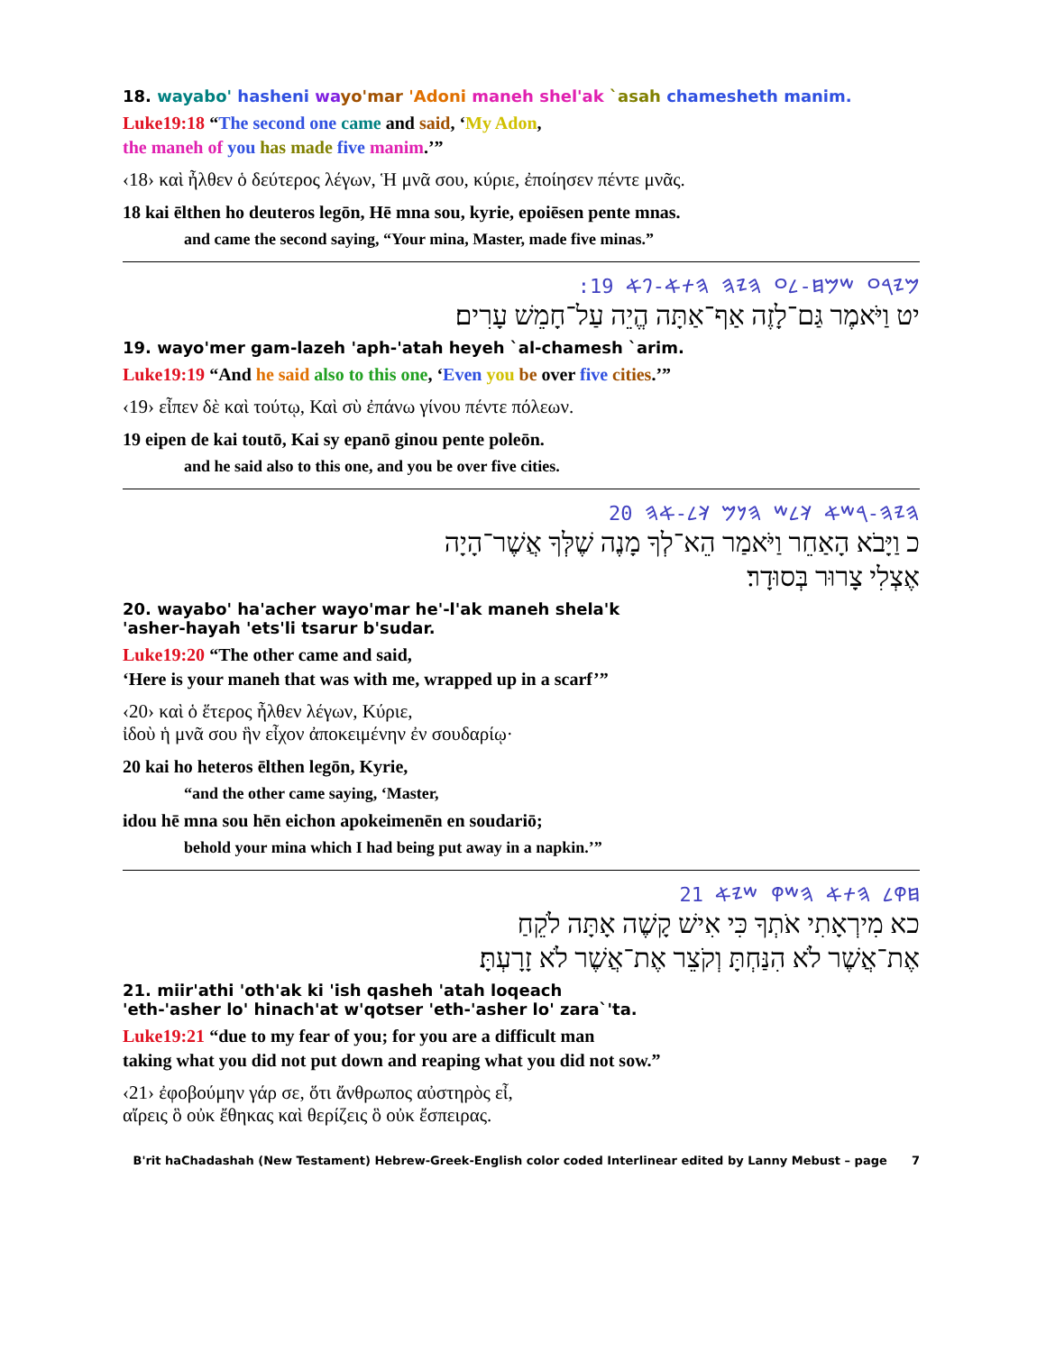18. wayabo' hasheni wa yo'mar 'Adoni maneh shel'ak `asah chamesheth manim.
Luke19:18 “The second one came and said, ‘My Adon,
the maneh of you has made five manim.’”
‹18› καὶ ἦλθεν ὁ δεύτερος λέγων, Ἡ μνᾶ σου, κύριε, ἐποίησεν πέντε μνᾶς.
18 kai ēlthen ho deuteros legōn, Hē mna sou, kyrie, epoiēsen pente mnas.
and came the second saying, “Your mina, Master, made five minas.”
:𐤌𐤉𐤓𐤏 𐤔𐤌𐤇-𐤋𐤏 𐤄𐤉𐤄 𐤄𐤕𐤀-𐤐𐤀 19
יט וַיֹּאמֶר גַּם־לָזֶה אַף־אַתָּה הֱיֵה עַל־חָמֵשׁ עָרִים׃
19. wayo'mer gam-lazeh 'aph-'atah heyeh `al-chamesh `arim.
Luke19:19 “And he said also to this one, ‘Even you be over five cities.’”
‹19› εἶπεν δὲ καὶ τούτῳ, Καὶ σὺ ἐπάνω γίνου πέντε πόλεων.
19 eipen de kai toutō, Kai sy epanō ginou pente poleōn.
and he said also to this one, and you be over five cities.
𐤄𐤉𐤄-𐤓𐤔𐤀 𐤊𐤋𐤔 𐤄𐤍𐤌 𐤊𐤋-𐤀𐤄 20
כ וַיָּבֹא הָאַחֵר וַיֹּאמַר הֵא־לְךָ מָנֶה שֶׁלְּךָ אֲשֶׁר־הָיָה
אֶצְלִי צָרוּר בְּסוּדָר׃
20. wayabo' ha'acher wayo'mar he'-l'ak maneh shela'k
'asher-hayah 'ets'li tsarur b'sudar.
Luke19:20 “The other came and said,
‘Here is your maneh that was with me, wrapped up in a scarf’”
‹20› καὶ ὁ ἕτερος ἦλθεν λέγων, Κύριε,
ἰδοὺ ἡ μνᾶ σου ἣν εἶχον ἀποκειμένην ἐν σουδαρίῳ·
20 kai ho heteros ēlthen legōn, Kyrie,
“and the other came saying, ‘Master,
idou hē mna sou hēn eichon apokeimenēn en soudariō;
behold your mina which I had being put away in a napkin.’”
𐤇𐤒𐤋 𐤄𐤕𐤀 𐤄𐤔𐤒 𐤔𐤉𐤀 21
כא מִירְאָתִי אֹתְךָ כִּי אִישׁ קָשֶׁה אָתָּה לֹקֵחַ
אֶת־אֲשֶׁר לֹא הִנַּחְתָּ וְקֹצֵר אֶת־אֲשֶׁר לֹא זָרָעְתָּ׃
21. miir'athi 'oth'ak ki 'ish qasheh 'atah loqeach
'eth-'asher lo' hinach'at w'qotser 'eth-'asher lo' zara`'ta.
Luke19:21 “due to my fear of you; for you are a difficult man
taking what you did not put down and reaping what you did not sow.”
‹21› ἐφοβούμην γάρ σε, ὅτι ἄνθρωπος αὐστηρὸς εἶ,
αἴρεις ὃ οὐκ ἔθηκας καὶ θερίζεις ὃ οὐκ ἔσπειρας.
B'rit haChadashah (New Testament) Hebrew-Greek-English color coded Interlinear edited by Lanny Mebust – page 7